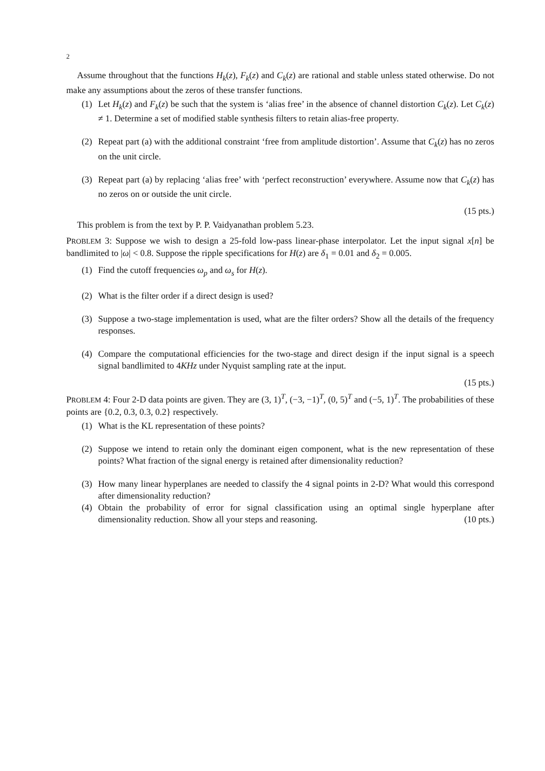2
Assume throughout that the functions H<sub>k</sub>(z), F<sub>k</sub>(z) and C<sub>k</sub>(z) are rational and stable unless stated otherwise. Do not make any assumptions about the zeros of these transfer functions.
(1) Let H<sub>k</sub>(z) and F<sub>k</sub>(z) be such that the system is ‘alias free’ in the absence of channel distortion C<sub>k</sub>(z). Let C<sub>k</sub>(z) ≠ 1. Determine a set of modified stable synthesis filters to retain alias-free property.
(2) Repeat part (a) with the additional constraint ‘free from amplitude distortion’. Assume that C<sub>k</sub>(z) has no zeros on the unit circle.
(3) Repeat part (a) by replacing ‘alias free’ with ‘perfect reconstruction’ everywhere. Assume now that C<sub>k</sub>(z) has no zeros on or outside the unit circle.
(15 pts.)
This problem is from the text by P. P. Vaidyanathan problem 5.23.
PROBLEM 3: Suppose we wish to design a 25-fold low-pass linear-phase interpolator. Let the input signal x[n] be bandlimited to |ω| < 0.8. Suppose the ripple specifications for H(z) are δ<sub>1</sub> = 0.01 and δ<sub>2</sub> = 0.005.
(1) Find the cutoff frequencies ω<sub>p</sub> and ω<sub>s</sub> for H(z).
(2) What is the filter order if a direct design is used?
(3) Suppose a two-stage implementation is used, what are the filter orders? Show all the details of the frequency responses.
(4) Compare the computational efficiencies for the two-stage and direct design if the input signal is a speech signal bandlimited to 4KHz under Nyquist sampling rate at the input.
(15 pts.)
PROBLEM 4: Four 2-D data points are given. They are (3, 1)<sup>T</sup>, (−3, −1)<sup>T</sup>, (0, 5)<sup>T</sup> and (−5, 1)<sup>T</sup>. The probabilities of these points are {0.2, 0.3, 0.3, 0.2} respectively.
(1) What is the KL representation of these points?
(2) Suppose we intend to retain only the dominant eigen component, what is the new representation of these points? What fraction of the signal energy is retained after dimensionality reduction?
(3) How many linear hyperplanes are needed to classify the 4 signal points in 2-D? What would this correspond after dimensionality reduction?
(4) Obtain the probability of error for signal classification using an optimal single hyperplane after dimensionality reduction. Show all your steps and reasoning. (10 pts.)